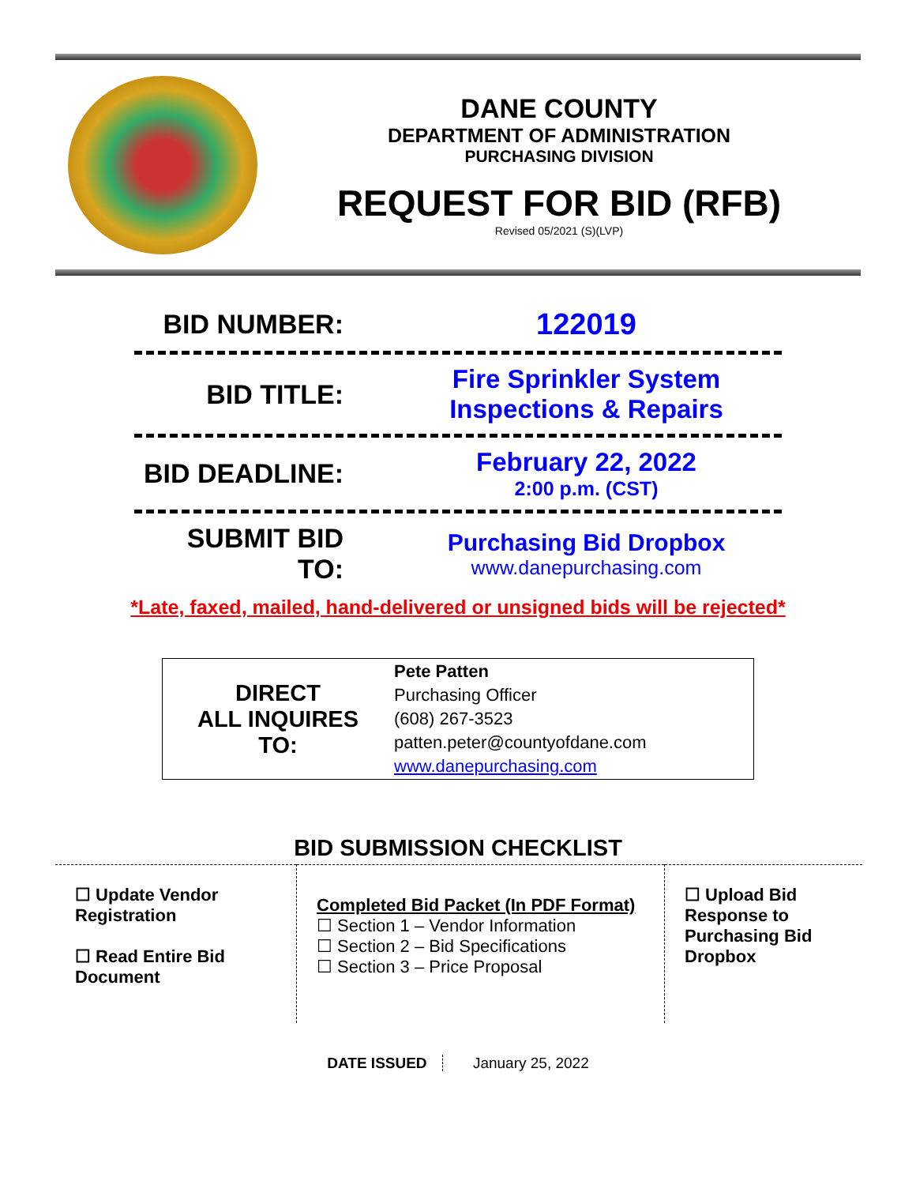DANE COUNTY
DEPARTMENT OF ADMINISTRATION
PURCHASING DIVISION
REQUEST FOR BID (RFB)
Revised 05/2021 (S)(LVP)
BID NUMBER: 122019
BID TITLE:
Fire Sprinkler System
Inspections & Repairs
BID DEADLINE:
February 22, 2022
2:00 p.m. (CST)
SUBMIT BID TO:
Purchasing Bid Dropbox
www.danepurchasing.com
*Late, faxed, mailed, hand-delivered or unsigned bids will be rejected*
| DIRECT ALL INQUIRES TO: | Pete Patten Purchasing Officer (608) 267-3523 patten.peter@countyofdane.com www.danepurchasing.com |
BID SUBMISSION CHECKLIST
| ☐ Update Vendor Registration ☐ Read Entire Bid Document | Completed Bid Packet (In PDF Format) ☐ Section 1 – Vendor Information ☐ Section 2 – Bid Specifications ☐ Section 3 – Price Proposal | ☐ Upload Bid Response to Purchasing Bid Dropbox |
DATE ISSUED January 25, 2022